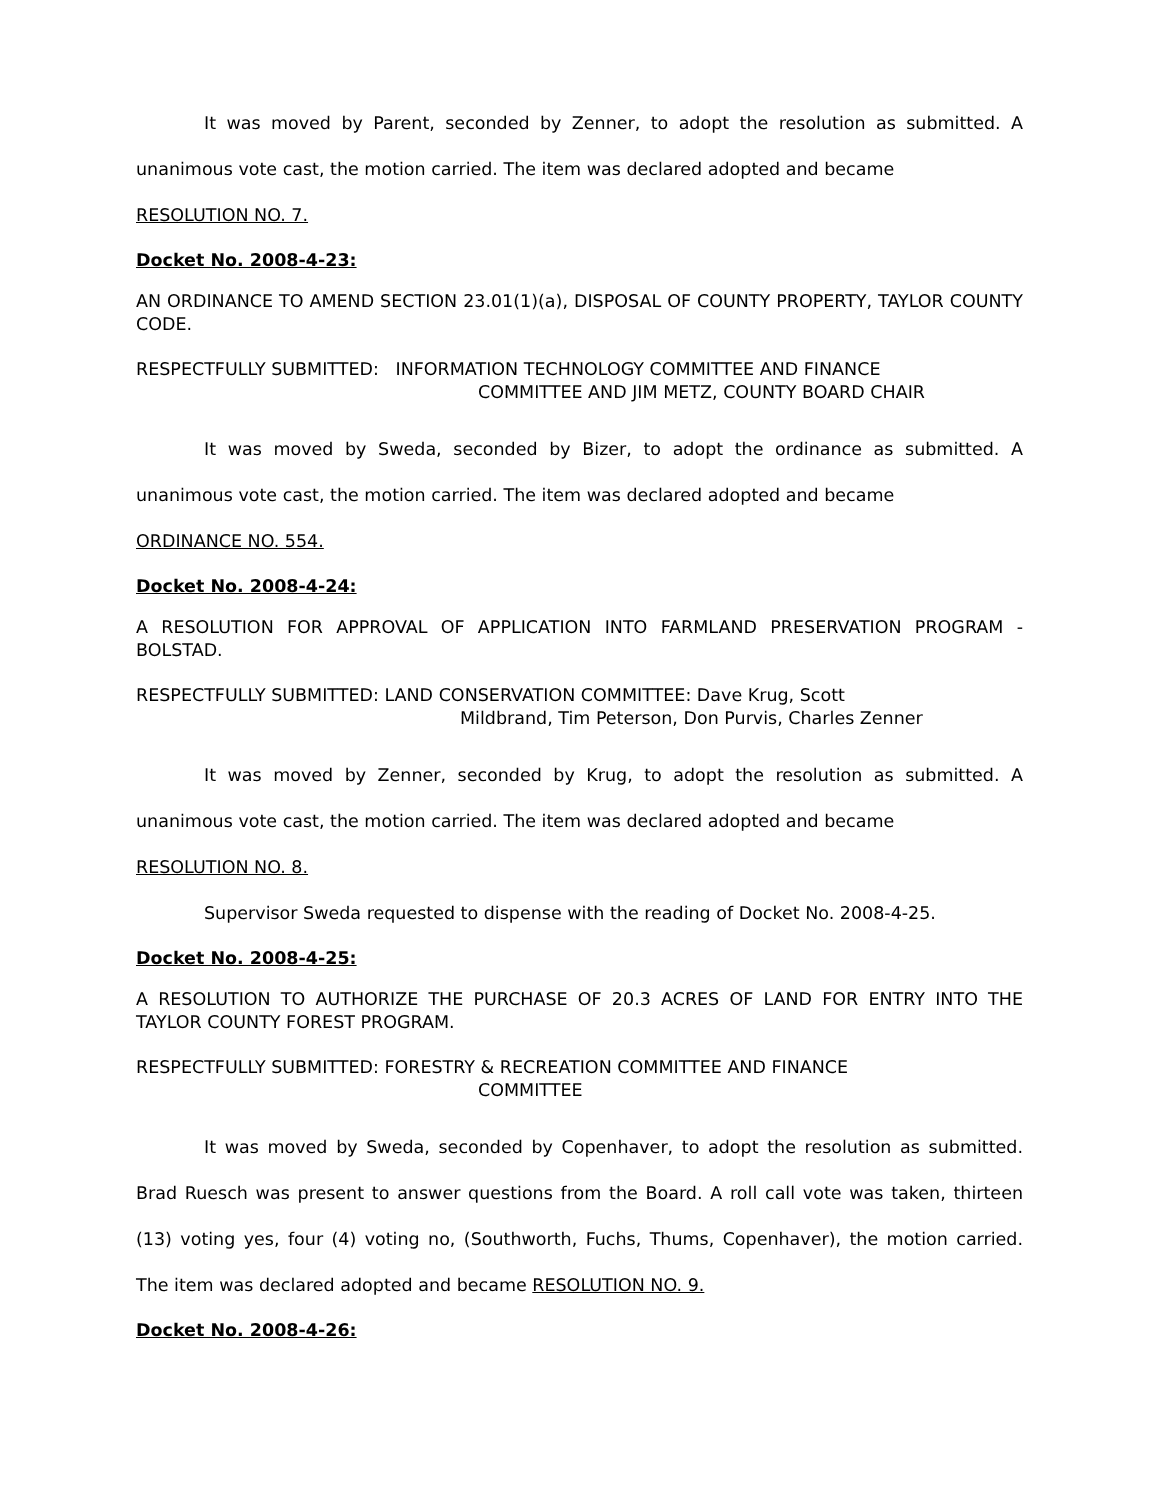It was moved by Parent, seconded by Zenner, to adopt the resolution as submitted. A unanimous vote cast, the motion carried. The item was declared adopted and became
RESOLUTION NO. 7.
Docket No. 2008-4-23:
AN ORDINANCE TO AMEND SECTION 23.01(1)(a), DISPOSAL OF COUNTY PROPERTY, TAYLOR COUNTY CODE.
RESPECTFULLY SUBMITTED: INFORMATION TECHNOLOGY COMMITTEE AND FINANCE
COMMITTEE AND JIM METZ, COUNTY BOARD CHAIR
It was moved by Sweda, seconded by Bizer, to adopt the ordinance as submitted. A unanimous vote cast, the motion carried. The item was declared adopted and became
ORDINANCE NO. 554.
Docket No. 2008-4-24:
A RESOLUTION FOR APPROVAL OF APPLICATION INTO FARMLAND PRESERVATION PROGRAM - BOLSTAD.
RESPECTFULLY SUBMITTED: LAND CONSERVATION COMMITTEE: Dave Krug, Scott
Mildbrand, Tim Peterson, Don Purvis, Charles Zenner
It was moved by Zenner, seconded by Krug, to adopt the resolution as submitted. A unanimous vote cast, the motion carried. The item was declared adopted and became
RESOLUTION NO. 8.
Supervisor Sweda requested to dispense with the reading of Docket No. 2008-4-25.
Docket No. 2008-4-25:
A RESOLUTION TO AUTHORIZE THE PURCHASE OF 20.3 ACRES OF LAND FOR ENTRY INTO THE TAYLOR COUNTY FOREST PROGRAM.
RESPECTFULLY SUBMITTED: FORESTRY & RECREATION COMMITTEE AND FINANCE
COMMITTEE
It was moved by Sweda, seconded by Copenhaver, to adopt the resolution as submitted. Brad Ruesch was present to answer questions from the Board. A roll call vote was taken, thirteen (13) voting yes, four (4) voting no, (Southworth, Fuchs, Thums, Copenhaver), the motion carried. The item was declared adopted and became RESOLUTION NO. 9.
Docket No. 2008-4-26: